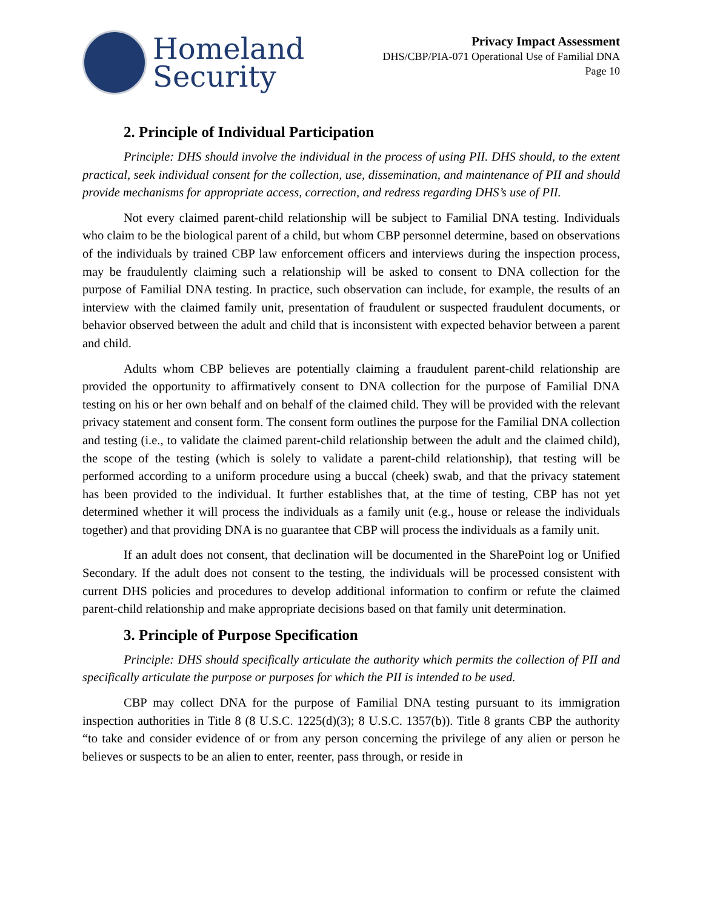Homeland
Security
Privacy Impact Assessment
DHS/CBP/PIA-071 Operational Use of Familial DNA
Page 10
2. Principle of Individual Participation
Principle: DHS should involve the individual in the process of using PII. DHS should, to the extent practical, seek individual consent for the collection, use, dissemination, and maintenance of PII and should provide mechanisms for appropriate access, correction, and redress regarding DHS’s use of PII.
Not every claimed parent-child relationship will be subject to Familial DNA testing. Individuals who claim to be the biological parent of a child, but whom CBP personnel determine, based on observations of the individuals by trained CBP law enforcement officers and interviews during the inspection process, may be fraudulently claiming such a relationship will be asked to consent to DNA collection for the purpose of Familial DNA testing. In practice, such observation can include, for example, the results of an interview with the claimed family unit, presentation of fraudulent or suspected fraudulent documents, or behavior observed between the adult and child that is inconsistent with expected behavior between a parent and child.
Adults whom CBP believes are potentially claiming a fraudulent parent-child relationship are provided the opportunity to affirmatively consent to DNA collection for the purpose of Familial DNA testing on his or her own behalf and on behalf of the claimed child. They will be provided with the relevant privacy statement and consent form. The consent form outlines the purpose for the Familial DNA collection and testing (i.e., to validate the claimed parent-child relationship between the adult and the claimed child), the scope of the testing (which is solely to validate a parent-child relationship), that testing will be performed according to a uniform procedure using a buccal (cheek) swab, and that the privacy statement has been provided to the individual. It further establishes that, at the time of testing, CBP has not yet determined whether it will process the individuals as a family unit (e.g., house or release the individuals together) and that providing DNA is no guarantee that CBP will process the individuals as a family unit.
If an adult does not consent, that declination will be documented in the SharePoint log or Unified Secondary. If the adult does not consent to the testing, the individuals will be processed consistent with current DHS policies and procedures to develop additional information to confirm or refute the claimed parent-child relationship and make appropriate decisions based on that family unit determination.
3. Principle of Purpose Specification
Principle: DHS should specifically articulate the authority which permits the collection of PII and specifically articulate the purpose or purposes for which the PII is intended to be used.
CBP may collect DNA for the purpose of Familial DNA testing pursuant to its immigration inspection authorities in Title 8 (8 U.S.C. 1225(d)(3); 8 U.S.C. 1357(b)). Title 8 grants CBP the authority “to take and consider evidence of or from any person concerning the privilege of any alien or person he believes or suspects to be an alien to enter, reenter, pass through, or reside in